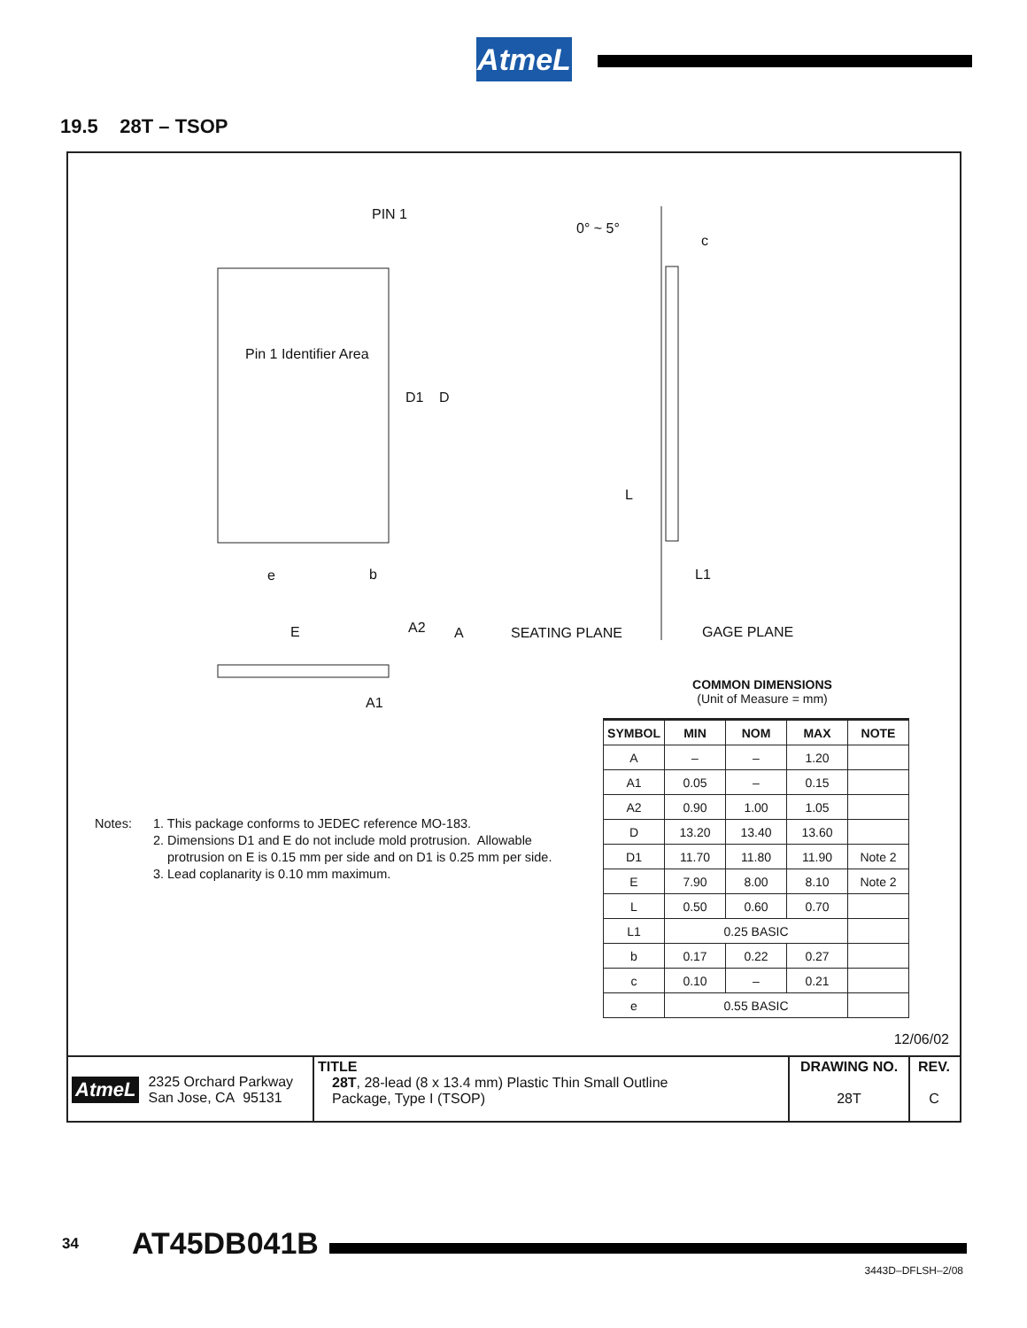AtmeL
19.5 28T – TSOP
PIN 1
0° ~ 5°
c
Pin 1 Identifier Area
D1 D
L
e b L1
E A2 A SEATING PLANE GAGE PLANE
A1
COMMON DIMENSIONS
(Unit of Measure = mm)
| SYMBOL | MIN | NOM | MAX | NOTE |
| --- | --- | --- | --- | --- |
| A | – | – | 1.20 | |
| A1 | 0.05 | – | 0.15 | |
| A2 | 0.90 | 1.00 | 1.05 | |
| D | 13.20 | 13.40 | 13.60 | |
| D1 | 11.70 | 11.80 | 11.90 | Note 2 |
| E | 7.90 | 8.00 | 8.10 | Note 2 |
| L | 0.50 | 0.60 | 0.70 | |
| L1 | 0.25 BASIC | | | |
| b | 0.17 | 0.22 | 0.27 | |
| c | 0.10 | – | 0.21 | |
| e | 0.55 BASIC | | | |
Notes: 1. This package conforms to JEDEC reference MO-183.
2. Dimensions D1 and E do not include mold protrusion. Allowable
protrusion on E is 0.15 mm per side and on D1 is 0.25 mm per side.
3. Lead coplanarity is 0.10 mm maximum.
12/06/02
AtmeL 2325 Orchard Parkway
San Jose, CA 95131
TITLE
28T, 28-lead (8 x 13.4 mm) Plastic Thin Small Outline
Package, Type I (TSOP)
DRAWING NO.
28T
REV.
C
34 AT45DB041B
3443D–DFLSH–2/08